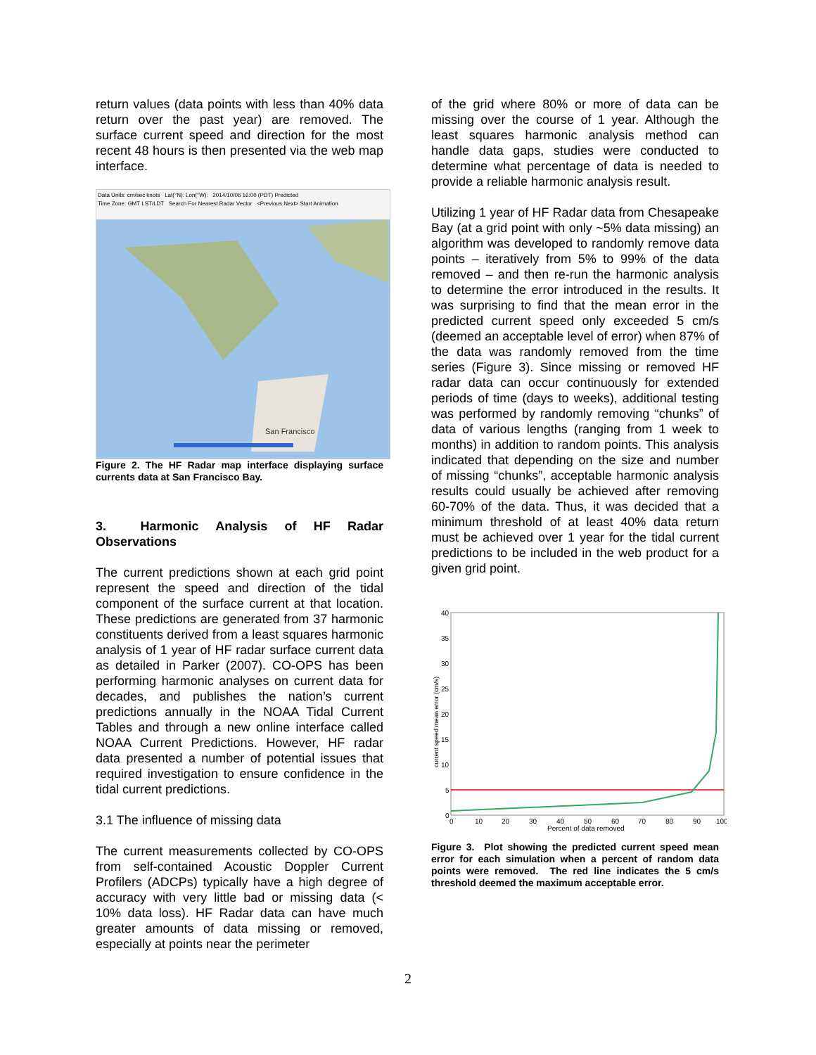return values (data points with less than 40% data return over the past year) are removed. The surface current speed and direction for the most recent 48 hours is then presented via the web map interface.
Data Units: cm/sec knots Lat(°N): Lon(°W): 2014/10/06 16:00 (PDT) Predicted
Time Zone: GMT LST/LDT Search For Nearest Radar Vector <Previous Next> Start Animation
San Francisco
Figure 2. The HF Radar map interface displaying surface currents data at San Francisco Bay.
3. Harmonic Analysis of HF Radar Observations
The current predictions shown at each grid point represent the speed and direction of the tidal component of the surface current at that location. These predictions are generated from 37 harmonic constituents derived from a least squares harmonic analysis of 1 year of HF radar surface current data as detailed in Parker (2007). CO-OPS has been performing harmonic analyses on current data for decades, and publishes the nation’s current predictions annually in the NOAA Tidal Current Tables and through a new online interface called NOAA Current Predictions. However, HF radar data presented a number of potential issues that required investigation to ensure confidence in the tidal current predictions.
3.1 The influence of missing data
The current measurements collected by CO-OPS from self-contained Acoustic Doppler Current Profilers (ADCPs) typically have a high degree of accuracy with very little bad or missing data (< 10% data loss). HF Radar data can have much greater amounts of data missing or removed, especially at points near the perimeter
of the grid where 80% or more of data can be missing over the course of 1 year. Although the least squares harmonic analysis method can handle data gaps, studies were conducted to determine what percentage of data is needed to provide a reliable harmonic analysis result.
Utilizing 1 year of HF Radar data from Chesapeake Bay (at a grid point with only ~5% data missing) an algorithm was developed to randomly remove data points – iteratively from 5% to 99% of the data removed – and then re-run the harmonic analysis to determine the error introduced in the results. It was surprising to find that the mean error in the predicted current speed only exceeded 5 cm/s (deemed an acceptable level of error) when 87% of the data was randomly removed from the time series (Figure 3). Since missing or removed HF radar data can occur continuously for extended periods of time (days to weeks), additional testing was performed by randomly removing “chunks” of data of various lengths (ranging from 1 week to months) in addition to random points. This analysis indicated that depending on the size and number of missing “chunks”, acceptable harmonic analysis results could usually be achieved after removing 60-70% of the data. Thus, it was decided that a minimum threshold of at least 40% data return must be achieved over 1 year for the tidal current predictions to be included in the web product for a given grid point.
40
35
30
25
20
15
10
5
0
current speed mean error (cm/s)
0
10
20
30
40
50
60
70
80
90
100
Percent of data removed
Figure 3. Plot showing the predicted current speed mean error for each simulation when a percent of random data points were removed. The red line indicates the 5 cm/s threshold deemed the maximum acceptable error.
2